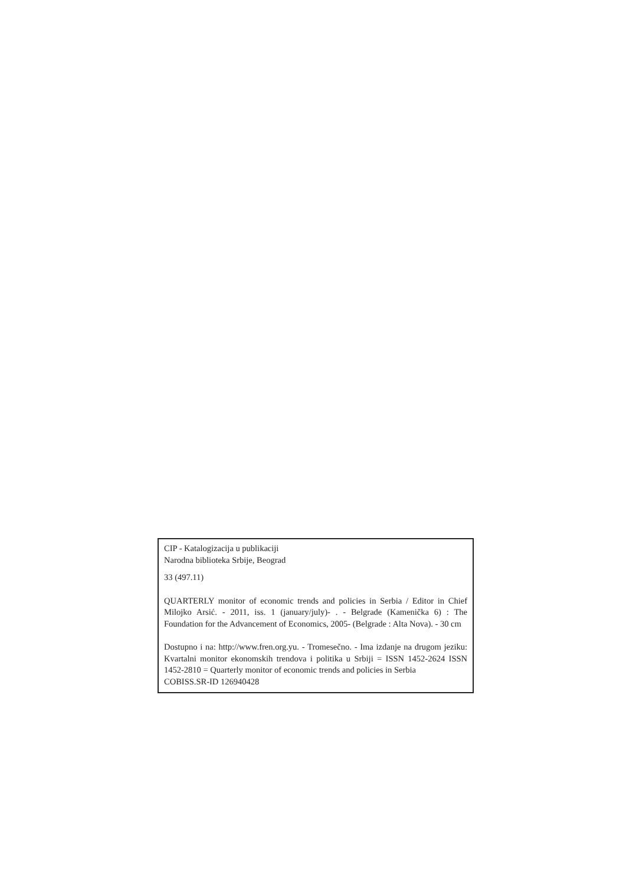CIP - Katalogizacija u publikaciji
Narodna biblioteka Srbije, Beograd
33 (497.11)
QUARTERLY monitor of economic trends and policies in Serbia / Editor in Chief Milojko Arsić. - 2011, iss. 1 (january/july)- . - Belgrade (Kamenička 6) : The Foundation for the Advancement of Economics, 2005- (Belgrade : Alta Nova). - 30 cm
Dostupno i na: http://www.fren.org.yu. - Tromesečno. - Ima izdanje na drugom jeziku: Kvartalni monitor ekonomskih trendova i politika u Srbiji = ISSN 1452-2624 ISSN 1452-2810 = Quarterly monitor of economic trends and policies in Serbia
COBISS.SR-ID 126940428